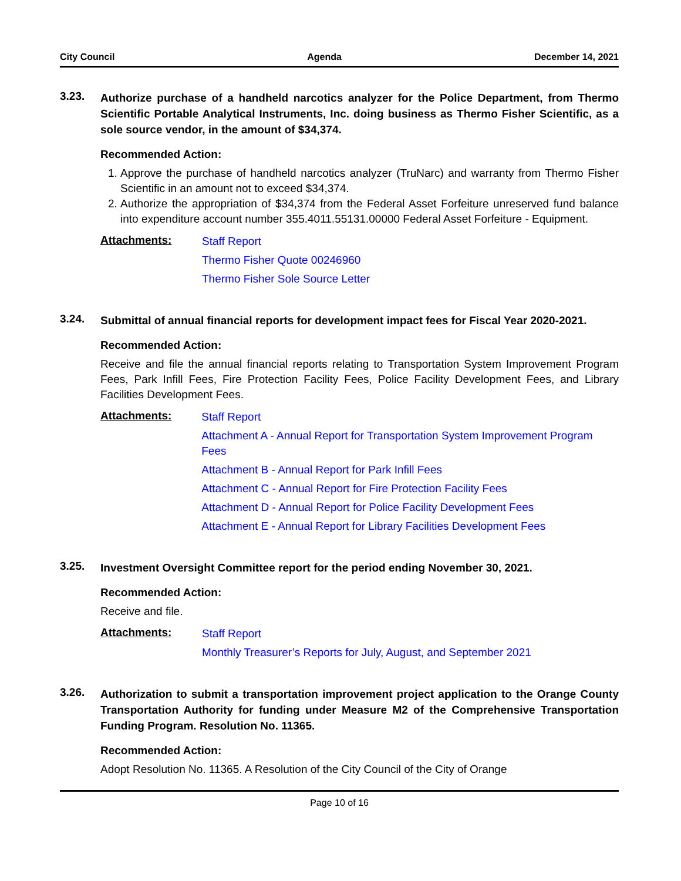City Council Agenda December 14, 2021
3.23.
Authorize purchase of a handheld narcotics analyzer for the Police Department, from Thermo Scientific Portable Analytical Instruments, Inc. doing business as Thermo Fisher Scientific, as a sole source vendor, in the amount of $34,374.
Recommended Action:
1. Approve the purchase of handheld narcotics analyzer (TruNarc) and warranty from Thermo Fisher Scientific in an amount not to exceed $34,374.
2. Authorize the appropriation of $34,374 from the Federal Asset Forfeiture unreserved fund balance into expenditure account number 355.4011.55131.00000 Federal Asset Forfeiture - Equipment.
Attachments:
Staff Report
Thermo Fisher Quote 00246960
Thermo Fisher Sole Source Letter
3.24.
Submittal of annual financial reports for development impact fees for Fiscal Year 2020-2021.
Recommended Action:
Receive and file the annual financial reports relating to Transportation System Improvement Program Fees, Park Infill Fees, Fire Protection Facility Fees, Police Facility Development Fees, and Library Facilities Development Fees.
Attachments:
Staff Report
Attachment A - Annual Report for Transportation System Improvement Program Fees
Attachment B - Annual Report for Park Infill Fees
Attachment C - Annual Report for Fire Protection Facility Fees
Attachment D - Annual Report for Police Facility Development Fees
Attachment E - Annual Report for Library Facilities Development Fees
3.25.
Investment Oversight Committee report for the period ending November 30, 2021.
Recommended Action:
Receive and file.
Attachments:
Staff Report
Monthly Treasurer’s Reports for July, August, and September 2021
3.26.
Authorization to submit a transportation improvement project application to the Orange County Transportation Authority for funding under Measure M2 of the Comprehensive Transportation Funding Program. Resolution No. 11365.
Recommended Action:
Adopt Resolution No. 11365. A Resolution of the City Council of the City of Orange
Page 10 of 16